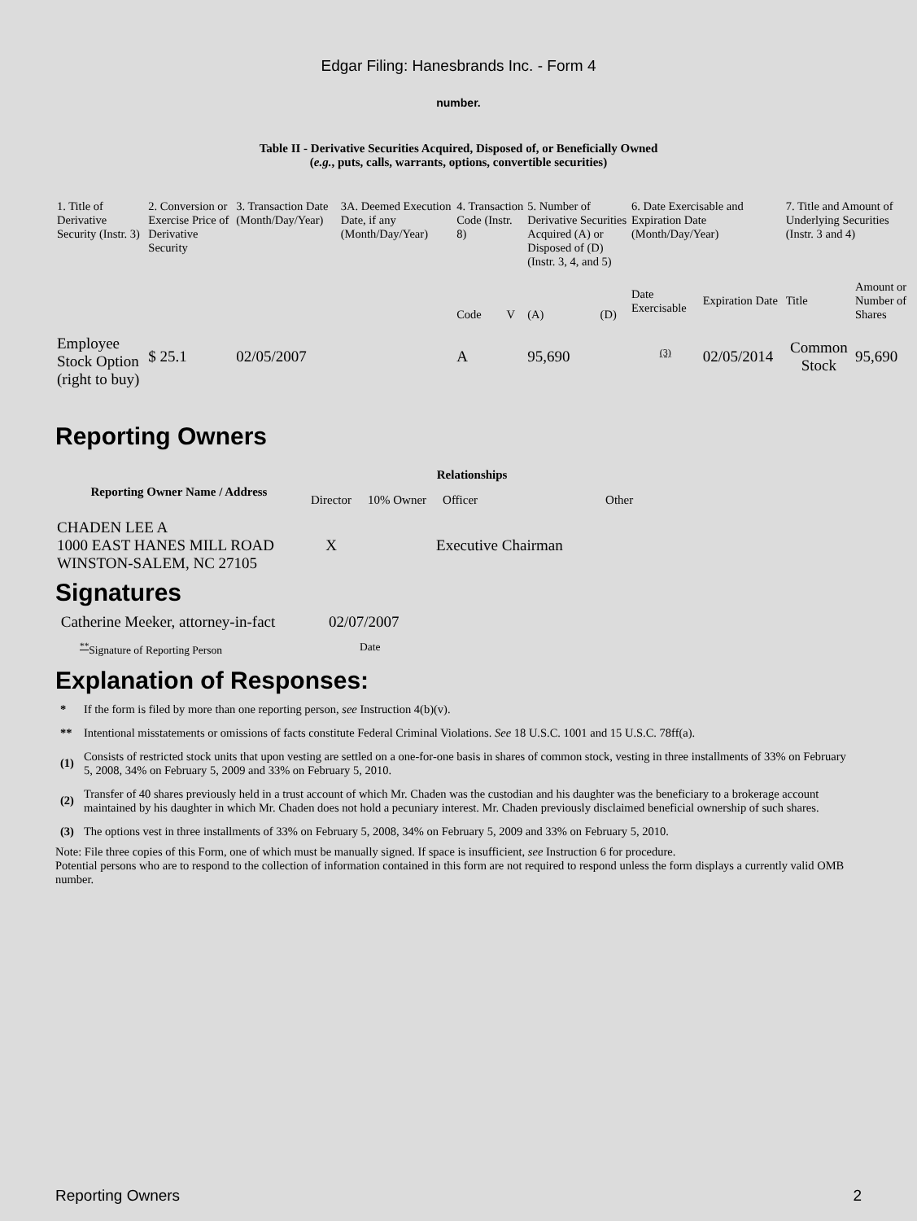Edgar Filing: Hanesbrands Inc. - Form 4
number.
Table II - Derivative Securities Acquired, Disposed of, or Beneficially Owned
(e.g., puts, calls, warrants, options, convertible securities)
| 1. Title of Derivative Security (Instr. 3) | 2. Conversion or Exercise Price of Derivative Security | 3. Transaction Date (Month/Day/Year) | 3A. Deemed Execution Date, if any (Month/Day/Year) | 4. Transaction Code (Instr. 8) | | 5. Number of Derivative Securities Acquired (A) or Disposed of (D) (Instr. 3, 4, and 5) | | 6. Date Exercisable and Expiration Date (Month/Day/Year) | | 7. Title and Amount of Underlying Securities (Instr. 3 and 4) | |
| --- | --- | --- | --- | --- | --- | --- | --- | --- | --- | --- | --- |
| | | | | Code | V | (A) | (D) | Date Exercisable | Expiration Date | Title | Amount or Number of Shares |
| Employee Stock Option (right to buy) | $ 25.1 | 02/05/2007 | | A | | 95,690 | | <sup>(3)</sup> | 02/05/2014 | Common Stock | 95,690 |
Reporting Owners
| Reporting Owner Name / Address | Relationships | | | |
| --- | --- | --- | --- | --- |
| | Director | 10% Owner | Officer | Other |
| CHADEN LEE A 1000 EAST HANES MILL ROAD WINSTON-SALEM, NC 27105 | X | | Executive Chairman | |
Signatures
| Catherine Meeker, attorney-in-fact | 02/07/2007 |
| <sup>**</sup> Signature of Reporting Person | Date |
Explanation of Responses:
| * | If the form is filed by more than one reporting person, see Instruction 4(b)(v). |
| ** | Intentional misstatements or omissions of facts constitute Federal Criminal Violations. See 18 U.S.C. 1001 and 15 U.S.C. 78ff(a). |
| (1) | Consists of restricted stock units that upon vesting are settled on a one-for-one basis in shares of common stock, vesting in three installments of 33% on February 5, 2008, 34% on February 5, 2009 and 33% on February 5, 2010. |
| (2) | Transfer of 40 shares previously held in a trust account of which Mr. Chaden was the custodian and his daughter was the beneficiary to a brokerage account maintained by his daughter in which Mr. Chaden does not hold a pecuniary interest. Mr. Chaden previously disclaimed beneficial ownership of such shares. |
| (3) | The options vest in three installments of 33% on February 5, 2008, 34% on February 5, 2009 and 33% on February 5, 2010. |
Note: File three copies of this Form, one of which must be manually signed. If space is insufficient, see Instruction 6 for procedure.
Potential persons who are to respond to the collection of information contained in this form are not required to respond unless the form displays a currently valid OMB number.
Reporting Owners 2